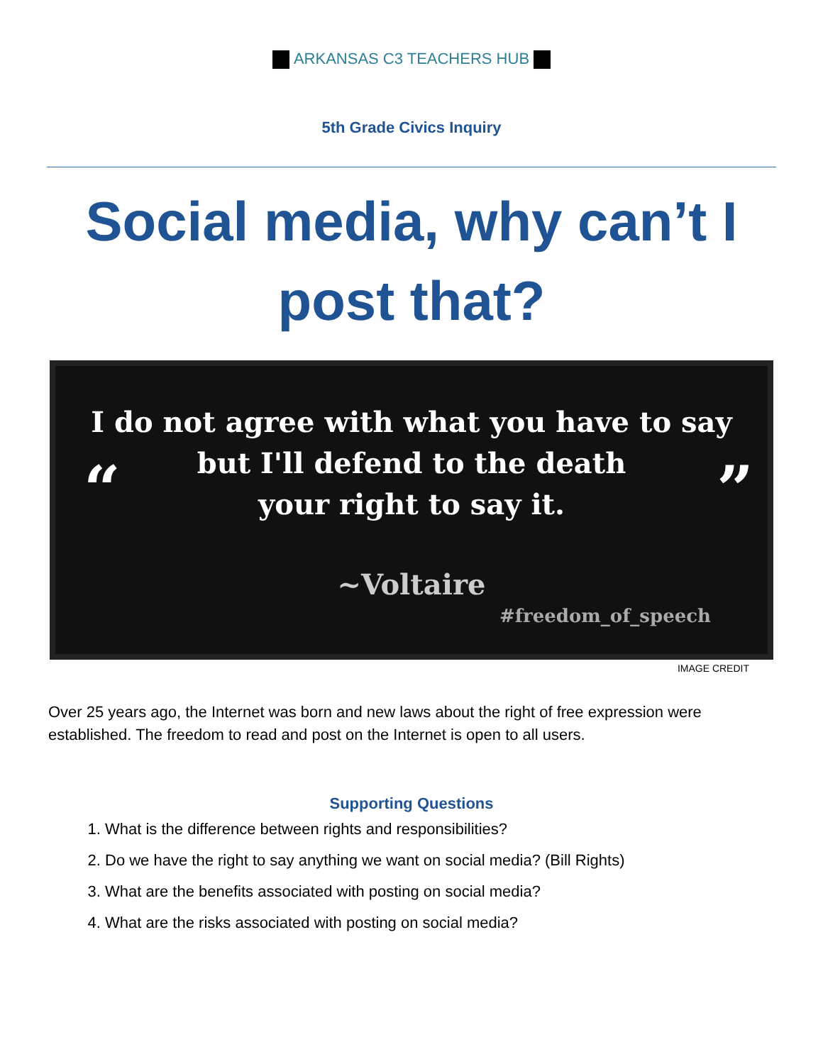ARKANSAS C3 TEACHERS HUB
5th Grade Civics Inquiry
Social media, why can’t I post that?
“ ”
I do not agree with what you have to say
but I'll defend to the death
your right to say it.
~Voltaire
#freedom_of_speech
IMAGE CREDIT
Over 25 years ago, the Internet was born and new laws about the right of free expression were established. The freedom to read and post on the Internet is open to all users.
Supporting Questions
1. What is the difference between rights and responsibilities?
2. Do we have the right to say anything we want on social media? (Bill Rights)
3. What are the benefits associated with posting on social media?
4. What are the risks associated with posting on social media?